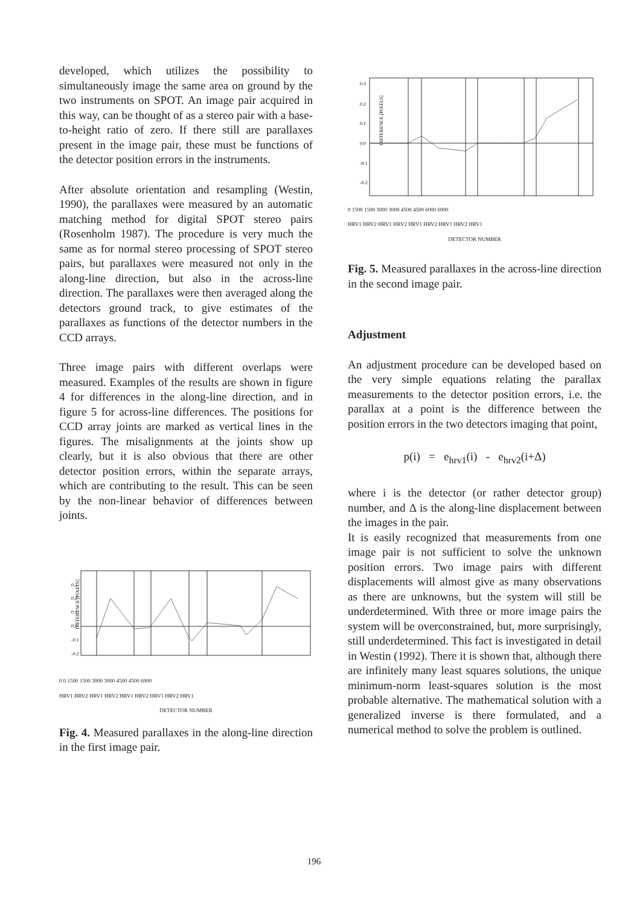developed, which utilizes the possibility to simultaneously image the same area on ground by the two instruments on SPOT. An image pair acquired in this way, can be thought of as a stereo pair with a base-to-height ratio of zero. If there still are parallaxes present in the image pair, these must be functions of the detector position errors in the instruments.
After absolute orientation and resampling (Westin, 1990), the parallaxes were measured by an automatic matching method for digital SPOT stereo pairs (Rosenholm 1987). The procedure is very much the same as for normal stereo processing of SPOT stereo pairs, but parallaxes were measured not only in the along-line direction, but also in the across-line direction. The parallaxes were then averaged along the detectors ground track, to give estimates of the parallaxes as functions of the detector numbers in the CCD arrays.
Three image pairs with different overlaps were measured. Examples of the results are shown in figure 4 for differences in the along-line direction, and in figure 5 for across-line differences. The positions for CCD array joints are marked as vertical lines in the figures. The misalignments at the joints show up clearly, but it is also obvious that there are other detector position errors, within the separate arrays, which are contributing to the result. This can be seen by the non-linear behavior of differences between joints.
DIFFERENCE [PIXELS]
0.3
0.2
0.1
0.0
-0.1
-0.2
0 0 1500 1500 3000 3000 4500 4500 6000
HRV1 HRV2 HRV1 HRV2 HRV1 HRV2 HRV1 HRV2 HRV1
DETECTOR NUMBER
Fig. 4. Measured parallaxes in the along-line direction in the first image pair.
DIFFERENCE [PIXELS]
0.3
0.2
0.1
0.0
-0.1
-0.2
0 1500 1500 3000 3000 4500 4500 6000 6000
HRV1 HRV2 HRV1 HRV2 HRV1 HRV2 HRV1 HRV2 HRV1
DETECTOR NUMBER
Fig. 5. Measured parallaxes in the across-line direction in the second image pair.
Adjustment
An adjustment procedure can be developed based on the very simple equations relating the parallax measurements to the detector position errors, i.e. the parallax at a point is the difference between the position errors in the two detectors imaging that point,
p(i) = e<sub>hrv1</sub>(i) - e<sub>hrv2</sub>(i+Δ)
where i is the detector (or rather detector group) number, and Δ is the along-line displacement between the images in the pair.
It is easily recognized that measurements from one image pair is not sufficient to solve the unknown position errors. Two image pairs with different displacements will almost give as many observations as there are unknowns, but the system will still be underdetermined. With three or more image pairs the system will be overconstrained, but, more surprisingly, still underdetermined. This fact is investigated in detail in Westin (1992). There it is shown that, although there are infinitely many least squares solutions, the unique minimum-norm least-squares solution is the most probable alternative. The mathematical solution with a generalized inverse is there formulated, and a numerical method to solve the problem is outlined.
196